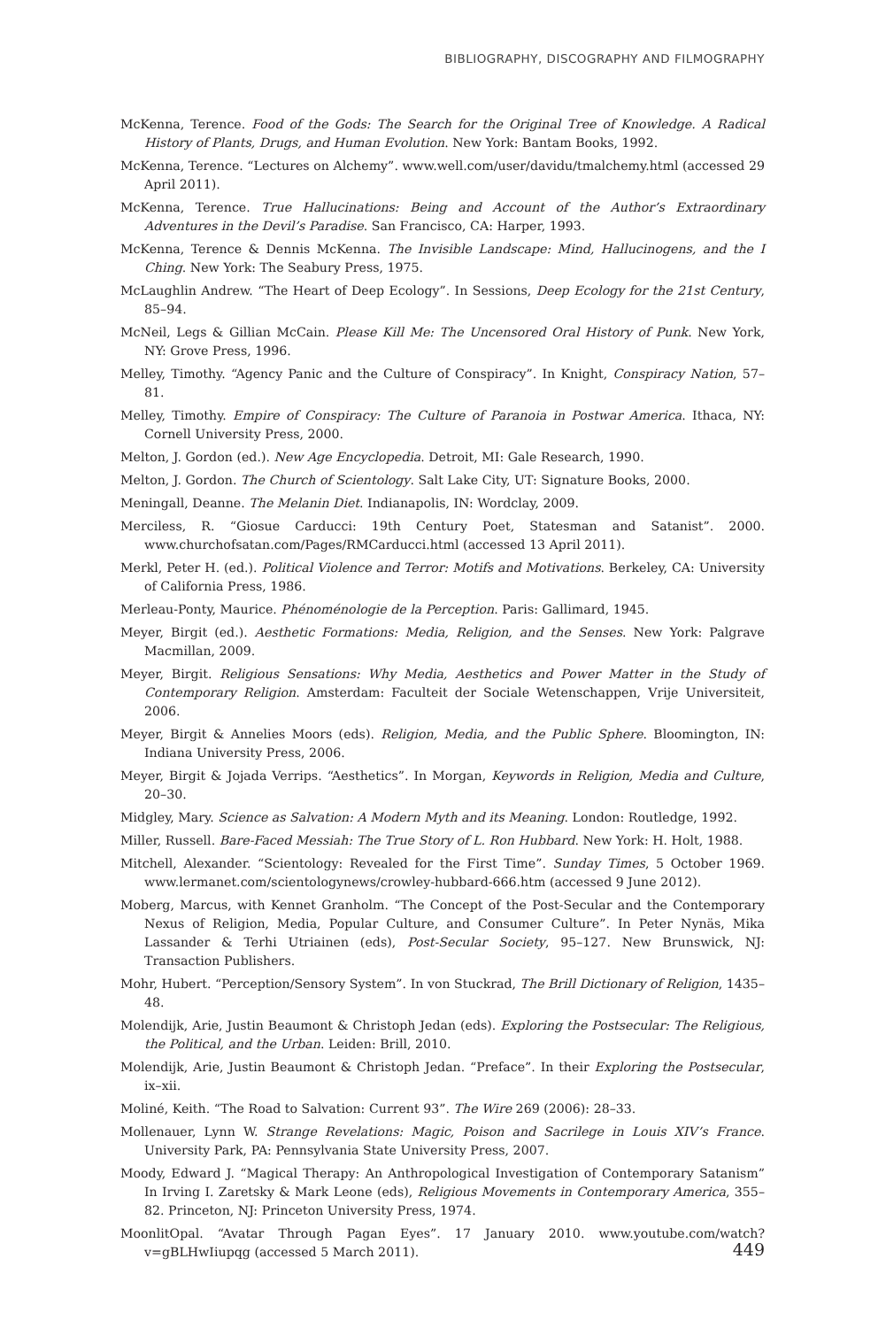BIBLIOGRAPHY, DISCOGRAPHY AND FILMOGRAPHY
McKenna, Terence. Food of the Gods: The Search for the Original Tree of Knowledge. A Radical History of Plants, Drugs, and Human Evolution. New York: Bantam Books, 1992.
McKenna, Terence. “Lectures on Alchemy”. www.well.com/user/davidu/tmalchemy.html (accessed 29 April 2011).
McKenna, Terence. True Hallucinations: Being and Account of the Author’s Extraordinary Adventures in the Devil’s Paradise. San Francisco, CA: Harper, 1993.
McKenna, Terence & Dennis McKenna. The Invisible Landscape: Mind, Hallucinogens, and the I Ching. New York: The Seabury Press, 1975.
McLaughlin Andrew. “The Heart of Deep Ecology”. In Sessions, Deep Ecology for the 21st Century, 85–94.
McNeil, Legs & Gillian McCain. Please Kill Me: The Uncensored Oral History of Punk. New York, NY: Grove Press, 1996.
Melley, Timothy. “Agency Panic and the Culture of Conspiracy”. In Knight, Conspiracy Nation, 57–81.
Melley, Timothy. Empire of Conspiracy: The Culture of Paranoia in Postwar America. Ithaca, NY: Cornell University Press, 2000.
Melton, J. Gordon (ed.). New Age Encyclopedia. Detroit, MI: Gale Research, 1990.
Melton, J. Gordon. The Church of Scientology. Salt Lake City, UT: Signature Books, 2000.
Meningall, Deanne. The Melanin Diet. Indianapolis, IN: Wordclay, 2009.
Merciless, R. “Giosue Carducci: 19th Century Poet, Statesman and Satanist”. 2000. www.churchofsatan.com/Pages/RMCarducci.html (accessed 13 April 2011).
Merkl, Peter H. (ed.). Political Violence and Terror: Motifs and Motivations. Berkeley, CA: University of California Press, 1986.
Merleau-Ponty, Maurice. Phénoménologie de la Perception. Paris: Gallimard, 1945.
Meyer, Birgit (ed.). Aesthetic Formations: Media, Religion, and the Senses. New York: Palgrave Macmillan, 2009.
Meyer, Birgit. Religious Sensations: Why Media, Aesthetics and Power Matter in the Study of Contemporary Religion. Amsterdam: Faculteit der Sociale Wetenschappen, Vrije Universiteit, 2006.
Meyer, Birgit & Annelies Moors (eds). Religion, Media, and the Public Sphere. Bloomington, IN: Indiana University Press, 2006.
Meyer, Birgit & Jojada Verrips. “Aesthetics”. In Morgan, Keywords in Religion, Media and Culture, 20–30.
Midgley, Mary. Science as Salvation: A Modern Myth and its Meaning. London: Routledge, 1992.
Miller, Russell. Bare-Faced Messiah: The True Story of L. Ron Hubbard. New York: H. Holt, 1988.
Mitchell, Alexander. “Scientology: Revealed for the First Time”. Sunday Times, 5 October 1969. www.lermanet.com/scientologynews/crowley-hubbard-666.htm (accessed 9 June 2012).
Moberg, Marcus, with Kennet Granholm. “The Concept of the Post-Secular and the Contemporary Nexus of Religion, Media, Popular Culture, and Consumer Culture”. In Peter Nynäs, Mika Lassander & Terhi Utriainen (eds), Post-Secular Society, 95–127. New Brunswick, NJ: Transaction Publishers.
Mohr, Hubert. “Perception/Sensory System”. In von Stuckrad, The Brill Dictionary of Religion, 1435–48.
Molendijk, Arie, Justin Beaumont & Christoph Jedan (eds). Exploring the Postsecular: The Religious, the Political, and the Urban. Leiden: Brill, 2010.
Molendijk, Arie, Justin Beaumont & Christoph Jedan. “Preface”. In their Exploring the Postsecular, ix–xii.
Moliné, Keith. “The Road to Salvation: Current 93”. The Wire 269 (2006): 28–33.
Mollenauer, Lynn W. Strange Revelations: Magic, Poison and Sacrilege in Louis XIV’s France. University Park, PA: Pennsylvania State University Press, 2007.
Moody, Edward J. “Magical Therapy: An Anthropological Investigation of Contemporary Satanism” In Irving I. Zaretsky & Mark Leone (eds), Religious Movements in Contemporary America, 355–82. Princeton, NJ: Princeton University Press, 1974.
MoonlitOpal. “Avatar Through Pagan Eyes”. 17 January 2010. www.youtube.com/watch?v=gBLHwIiupqg (accessed 5 March 2011).
449